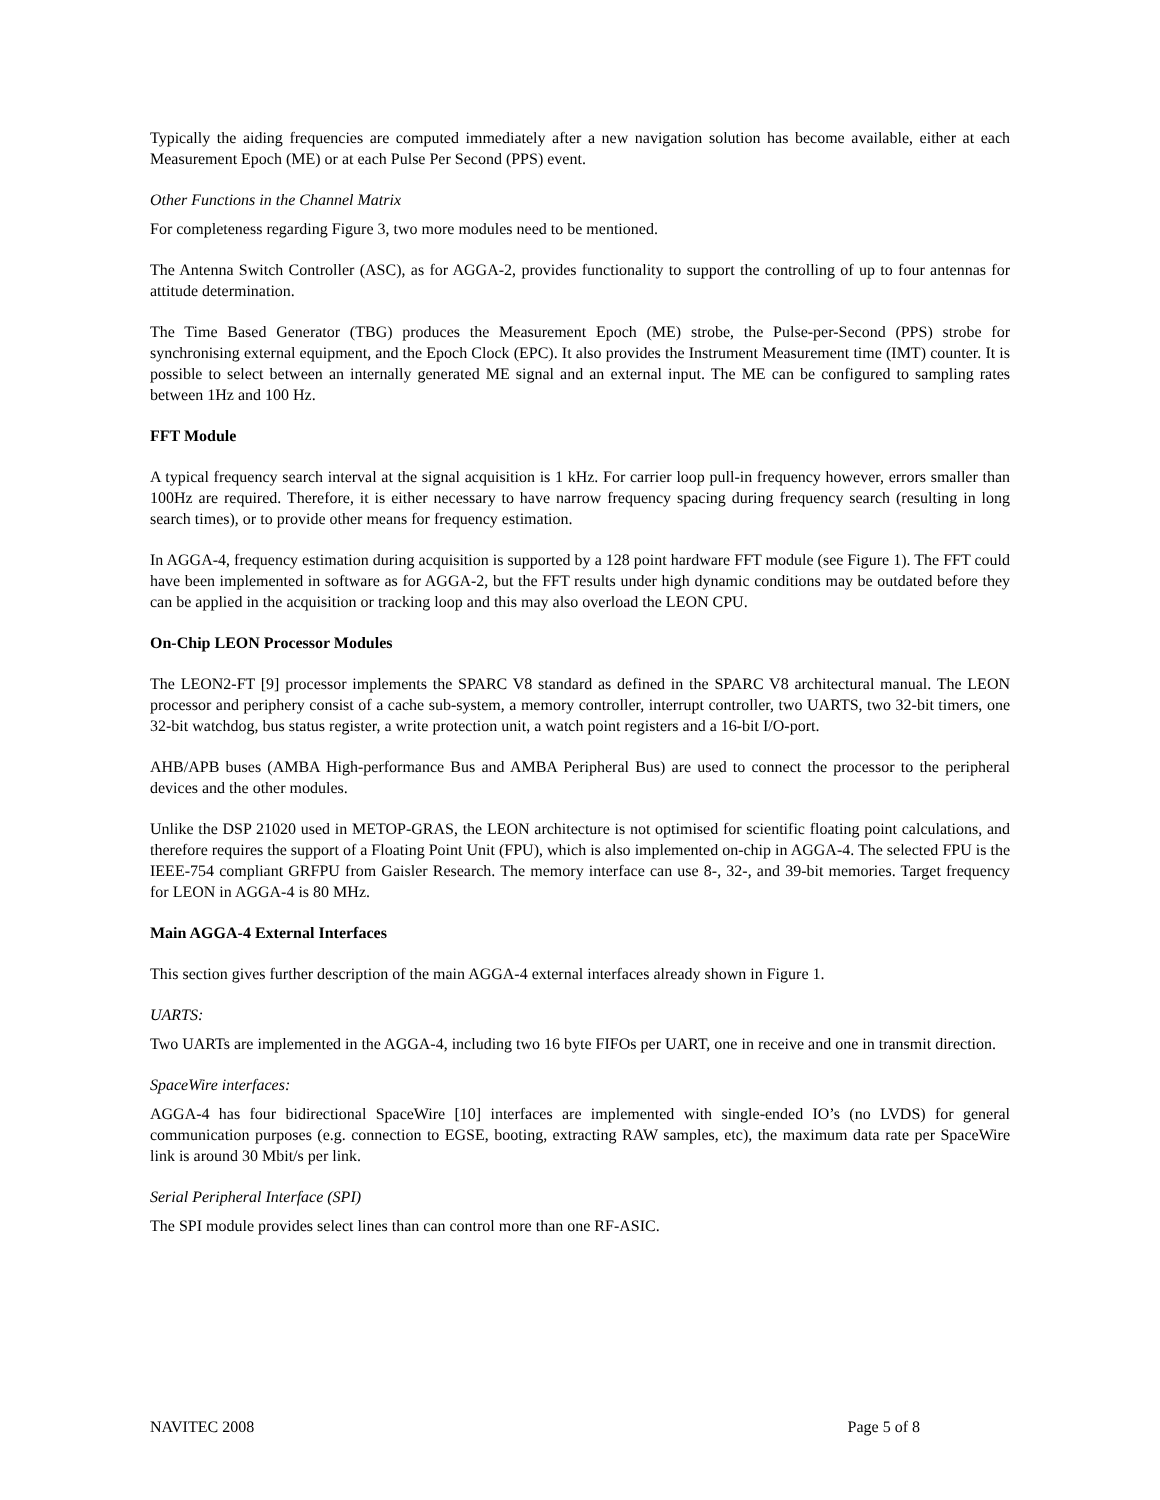Typically the aiding frequencies are computed immediately after a new navigation solution has become available, either at each Measurement Epoch (ME) or at each Pulse Per Second (PPS) event.
Other Functions in the Channel Matrix
For completeness regarding Figure 3, two more modules need to be mentioned.
The Antenna Switch Controller (ASC), as for AGGA-2, provides functionality to support the controlling of up to four antennas for attitude determination.
The Time Based Generator (TBG) produces the Measurement Epoch (ME) strobe, the Pulse-per-Second (PPS) strobe for synchronising external equipment, and the Epoch Clock (EPC). It also provides the Instrument Measurement time (IMT) counter. It is possible to select between an internally generated ME signal and an external input. The ME can be configured to sampling rates between 1Hz and 100 Hz.
FFT Module
A typical frequency search interval at the signal acquisition is 1 kHz. For carrier loop pull-in frequency however, errors smaller than 100Hz are required. Therefore, it is either necessary to have narrow frequency spacing during frequency search (resulting in long search times), or to provide other means for frequency estimation.
In AGGA-4, frequency estimation during acquisition is supported by a 128 point hardware FFT module (see Figure 1). The FFT could have been implemented in software as for AGGA-2, but the FFT results under high dynamic conditions may be outdated before they can be applied in the acquisition or tracking loop and this may also overload the LEON CPU.
On-Chip LEON Processor Modules
The LEON2-FT [9] processor implements the SPARC V8 standard as defined in the SPARC V8 architectural manual. The LEON processor and periphery consist of a cache sub-system, a memory controller, interrupt controller, two UARTS, two 32-bit timers, one 32-bit watchdog, bus status register, a write protection unit, a watch point registers and a 16-bit I/O-port.
AHB/APB buses (AMBA High-performance Bus and AMBA Peripheral Bus) are used to connect the processor to the peripheral devices and the other modules.
Unlike the DSP 21020 used in METOP-GRAS, the LEON architecture is not optimised for scientific floating point calculations, and therefore requires the support of a Floating Point Unit (FPU), which is also implemented on-chip in AGGA-4. The selected FPU is the IEEE-754 compliant GRFPU from Gaisler Research. The memory interface can use 8-, 32-, and 39-bit memories. Target frequency for LEON in AGGA-4 is 80 MHz.
Main AGGA-4 External Interfaces
This section gives further description of the main AGGA-4 external interfaces already shown in Figure 1.
UARTS:
Two UARTs are implemented in the AGGA-4, including two 16 byte FIFOs per UART, one in receive and one in transmit direction.
SpaceWire interfaces:
AGGA-4 has four bidirectional SpaceWire [10] interfaces are implemented with single-ended IO’s (no LVDS) for general communication purposes (e.g. connection to EGSE, booting, extracting RAW samples, etc), the maximum data rate per SpaceWire link is around 30 Mbit/s per link.
Serial Peripheral Interface (SPI)
The SPI module provides select lines than can control more than one RF-ASIC.
NAVITEC 2008 Page 5 of 8